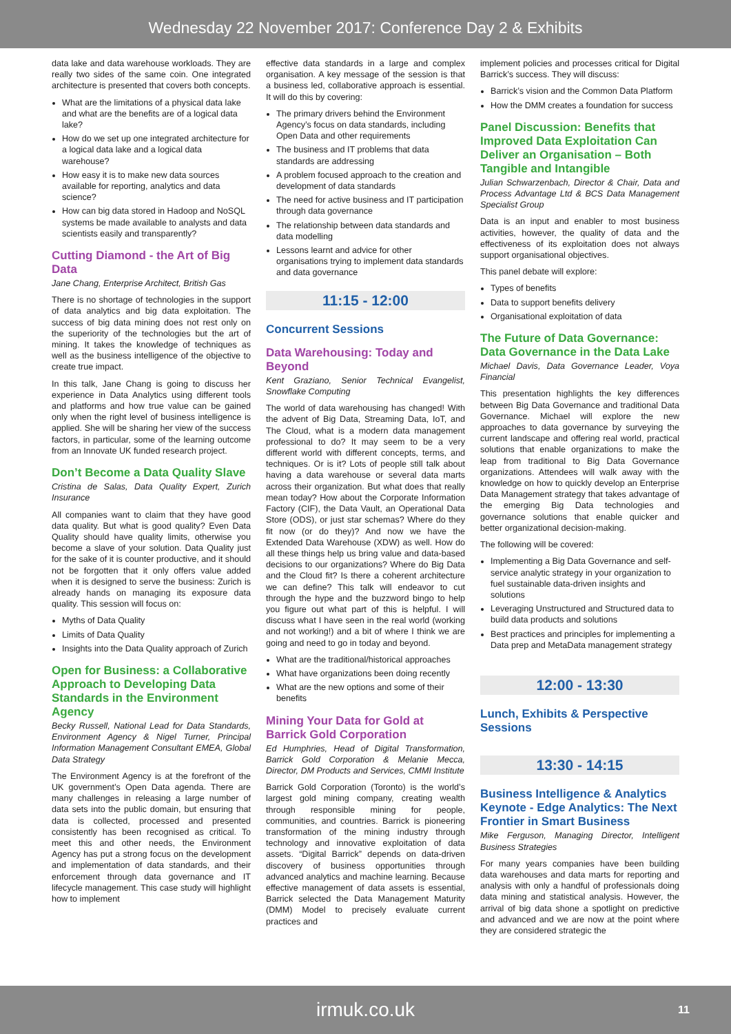Wednesday 22 November 2017: Conference Day 2 & Exhibits
data lake and data warehouse workloads. They are really two sides of the same coin. One integrated architecture is presented that covers both concepts.
What are the limitations of a physical data lake and what are the benefits are of a logical data lake?
How do we set up one integrated architecture for a logical data lake and a logical data warehouse?
How easy it is to make new data sources available for reporting, analytics and data science?
How can big data stored in Hadoop and NoSQL systems be made available to analysts and data scientists easily and transparently?
Cutting Diamond - the Art of Big Data
Jane Chang, Enterprise Architect, British Gas
There is no shortage of technologies in the support of data analytics and big data exploitation. The success of big data mining does not rest only on the superiority of the technologies but the art of mining. It takes the knowledge of techniques as well as the business intelligence of the objective to create true impact.
In this talk, Jane Chang is going to discuss her experience in Data Analytics using different tools and platforms and how true value can be gained only when the right level of business intelligence is applied. She will be sharing her view of the success factors, in particular, some of the learning outcome from an Innovate UK funded research project.
Don’t Become a Data Quality Slave
Cristina de Salas, Data Quality Expert, Zurich Insurance
All companies want to claim that they have good data quality. But what is good quality? Even Data Quality should have quality limits, otherwise you become a slave of your solution. Data Quality just for the sake of it is counter productive, and it should not be forgotten that it only offers value added when it is designed to serve the business: Zurich is already hands on managing its exposure data quality. This session will focus on:
Myths of Data Quality
Limits of Data Quality
Insights into the Data Quality approach of Zurich
Open for Business: a Collaborative Approach to Developing Data Standards in the Environment Agency
Becky Russell, National Lead for Data Standards, Environment Agency & Nigel Turner, Principal Information Management Consultant EMEA, Global Data Strategy
The Environment Agency is at the forefront of the UK government’s Open Data agenda. There are many challenges in releasing a large number of data sets into the public domain, but ensuring that data is collected, processed and presented consistently has been recognised as critical. To meet this and other needs, the Environment Agency has put a strong focus on the development and implementation of data standards, and their enforcement through data governance and IT lifecycle management. This case study will highlight how to implement
effective data standards in a large and complex organisation. A key message of the session is that a business led, collaborative approach is essential. It will do this by covering:
The primary drivers behind the Environment Agency’s focus on data standards, including Open Data and other requirements
The business and IT problems that data standards are addressing
A problem focused approach to the creation and development of data standards
The need for active business and IT participation through data governance
The relationship between data standards and data modelling
Lessons learnt and advice for other organisations trying to implement data standards and data governance
11:15 - 12:00
Concurrent Sessions
Data Warehousing: Today and Beyond
Kent Graziano, Senior Technical Evangelist, Snowflake Computing
The world of data warehousing has changed! With the advent of Big Data, Streaming Data, IoT, and The Cloud, what is a modern data management professional to do? It may seem to be a very different world with different concepts, terms, and techniques. Or is it? Lots of people still talk about having a data warehouse or several data marts across their organization. But what does that really mean today? How about the Corporate Information Factory (CIF), the Data Vault, an Operational Data Store (ODS), or just star schemas? Where do they fit now (or do they)? And now we have the Extended Data Warehouse (XDW) as well. How do all these things help us bring value and data-based decisions to our organizations? Where do Big Data and the Cloud fit? Is there a coherent architecture we can define? This talk will endeavor to cut through the hype and the buzzword bingo to help you figure out what part of this is helpful. I will discuss what I have seen in the real world (working and not working!) and a bit of where I think we are going and need to go in today and beyond.
What are the traditional/historical approaches
What have organizations been doing recently
What are the new options and some of their benefits
Mining Your Data for Gold at Barrick Gold Corporation
Ed Humphries, Head of Digital Transformation, Barrick Gold Corporation & Melanie Mecca, Director, DM Products and Services, CMMI Institute
Barrick Gold Corporation (Toronto) is the world’s largest gold mining company, creating wealth through responsible mining for people, communities, and countries. Barrick is pioneering transformation of the mining industry through technology and innovative exploitation of data assets. “Digital Barrick” depends on data-driven discovery of business opportunities through advanced analytics and machine learning. Because effective management of data assets is essential, Barrick selected the Data Management Maturity (DMM) Model to precisely evaluate current practices and
implement policies and processes critical for Digital Barrick’s success. They will discuss:
Barrick’s vision and the Common Data Platform
How the DMM creates a foundation for success
Panel Discussion: Benefits that Improved Data Exploitation Can Deliver an Organisation – Both Tangible and Intangible
Julian Schwarzenbach, Director & Chair, Data and Process Advantage Ltd & BCS Data Management Specialist Group
Data is an input and enabler to most business activities, however, the quality of data and the effectiveness of its exploitation does not always support organisational objectives.
This panel debate will explore:
Types of benefits
Data to support benefits delivery
Organisational exploitation of data
The Future of Data Governance: Data Governance in the Data Lake
Michael Davis, Data Governance Leader, Voya Financial
This presentation highlights the key differences between Big Data Governance and traditional Data Governance. Michael will explore the new approaches to data governance by surveying the current landscape and offering real world, practical solutions that enable organizations to make the leap from traditional to Big Data Governance organizations. Attendees will walk away with the knowledge on how to quickly develop an Enterprise Data Management strategy that takes advantage of the emerging Big Data technologies and governance solutions that enable quicker and better organizational decision-making.
The following will be covered:
Implementing a Big Data Governance and self-service analytic strategy in your organization to fuel sustainable data-driven insights and solutions
Leveraging Unstructured and Structured data to build data products and solutions
Best practices and principles for implementing a Data prep and MetaData management strategy
12:00 - 13:30
Lunch, Exhibits & Perspective Sessions
13:30 - 14:15
Business Intelligence & Analytics Keynote - Edge Analytics: The Next Frontier in Smart Business
Mike Ferguson, Managing Director, Intelligent Business Strategies
For many years companies have been building data warehouses and data marts for reporting and analysis with only a handful of professionals doing data mining and statistical analysis. However, the arrival of big data shone a spotlight on predictive and advanced and we are now at the point where they are considered strategic the
irmuk.co.uk 11